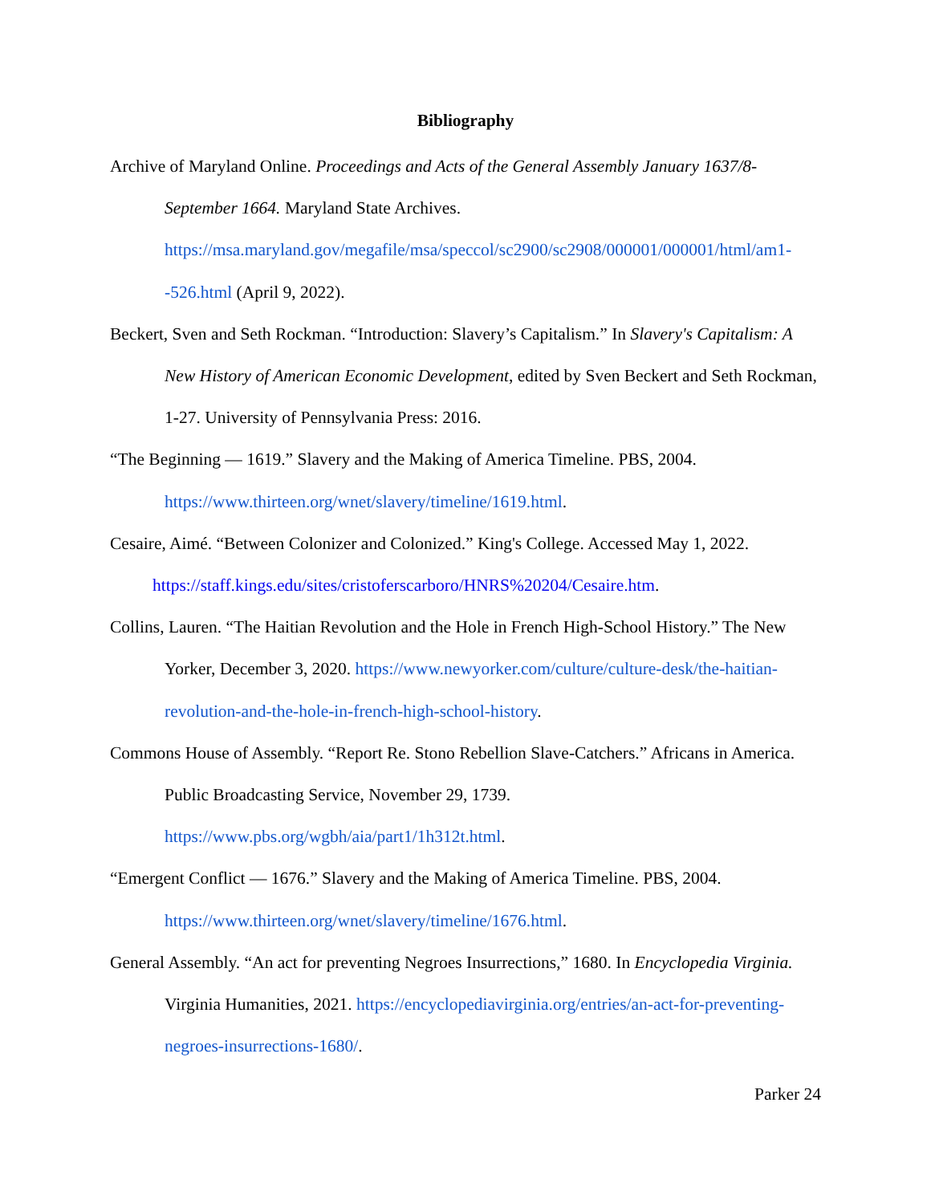Bibliography
Archive of Maryland Online. Proceedings and Acts of the General Assembly January 1637/8-September 1664. Maryland State Archives. https://msa.maryland.gov/megafile/msa/speccol/sc2900/sc2908/000001/000001/html/am1--526.html (April 9, 2022).
Beckert, Sven and Seth Rockman. “Introduction: Slavery’s Capitalism.” In Slavery's Capitalism: A New History of American Economic Development, edited by Sven Beckert and Seth Rockman, 1-27. University of Pennsylvania Press: 2016.
“The Beginning — 1619.” Slavery and the Making of America Timeline. PBS, 2004. https://www.thirteen.org/wnet/slavery/timeline/1619.html.
Cesaire, Aimé. “Between Colonizer and Colonized.” King's College. Accessed May 1, 2022.
https://staff.kings.edu/sites/cristoferscarboro/HNRS%20204/Cesaire.htm.
Collins, Lauren. “The Haitian Revolution and the Hole in French High-School History.” The New Yorker, December 3, 2020. https://www.newyorker.com/culture/culture-desk/the-haitian-revolution-and-the-hole-in-french-high-school-history.
Commons House of Assembly. “Report Re. Stono Rebellion Slave-Catchers.” Africans in America. Public Broadcasting Service, November 29, 1739. https://www.pbs.org/wgbh/aia/part1/1h312t.html.
“Emergent Conflict — 1676.” Slavery and the Making of America Timeline. PBS, 2004. https://www.thirteen.org/wnet/slavery/timeline/1676.html.
General Assembly. “An act for preventing Negroes Insurrections,” 1680. In Encyclopedia Virginia. Virginia Humanities, 2021. https://encyclopediavirginia.org/entries/an-act-for-preventing-negroes-insurrections-1680/.
Parker 24